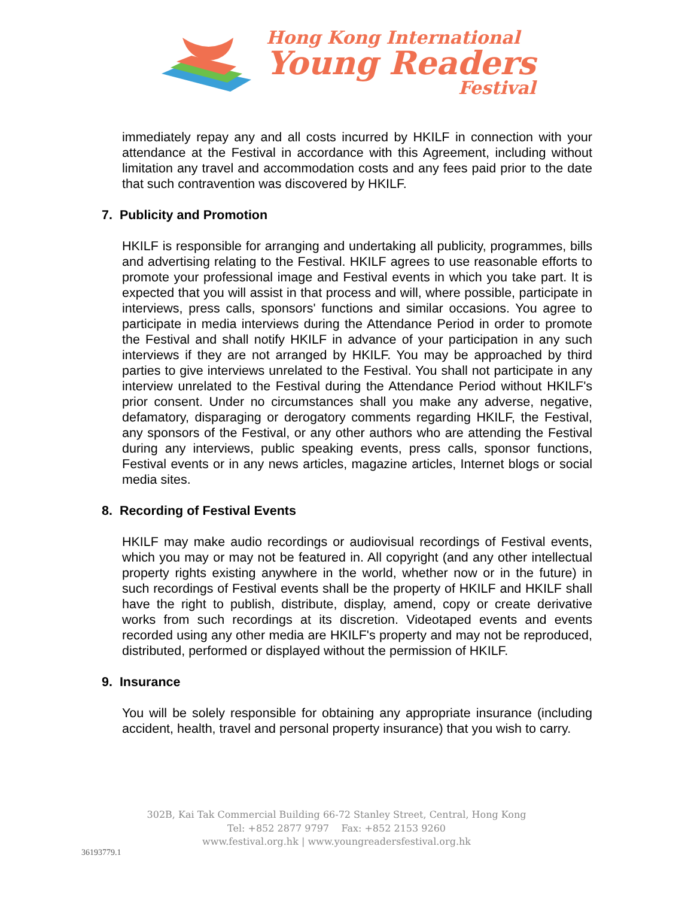Hong Kong International
Young Readers
Festival
immediately repay any and all costs incurred by HKILF in connection with your attendance at the Festival in accordance with this Agreement, including without limitation any travel and accommodation costs and any fees paid prior to the date that such contravention was discovered by HKILF.
7. Publicity and Promotion
HKILF is responsible for arranging and undertaking all publicity, programmes, bills and advertising relating to the Festival. HKILF agrees to use reasonable efforts to promote your professional image and Festival events in which you take part. It is expected that you will assist in that process and will, where possible, participate in interviews, press calls, sponsors' functions and similar occasions. You agree to participate in media interviews during the Attendance Period in order to promote the Festival and shall notify HKILF in advance of your participation in any such interviews if they are not arranged by HKILF. You may be approached by third parties to give interviews unrelated to the Festival. You shall not participate in any interview unrelated to the Festival during the Attendance Period without HKILF's prior consent. Under no circumstances shall you make any adverse, negative, defamatory, disparaging or derogatory comments regarding HKILF, the Festival, any sponsors of the Festival, or any other authors who are attending the Festival during any interviews, public speaking events, press calls, sponsor functions, Festival events or in any news articles, magazine articles, Internet blogs or social media sites.
8. Recording of Festival Events
HKILF may make audio recordings or audiovisual recordings of Festival events, which you may or may not be featured in. All copyright (and any other intellectual property rights existing anywhere in the world, whether now or in the future) in such recordings of Festival events shall be the property of HKILF and HKILF shall have the right to publish, distribute, display, amend, copy or create derivative works from such recordings at its discretion. Videotaped events and events recorded using any other media are HKILF's property and may not be reproduced, distributed, performed or displayed without the permission of HKILF.
9. Insurance
You will be solely responsible for obtaining any appropriate insurance (including accident, health, travel and personal property insurance) that you wish to carry.
302B, Kai Tak Commercial Building 66-72 Stanley Street, Central, Hong Kong
Tel: +852 2877 9797 Fax: +852 2153 9260
www.festival.org.hk | www.youngreadersfestival.org.hk
36193779.1